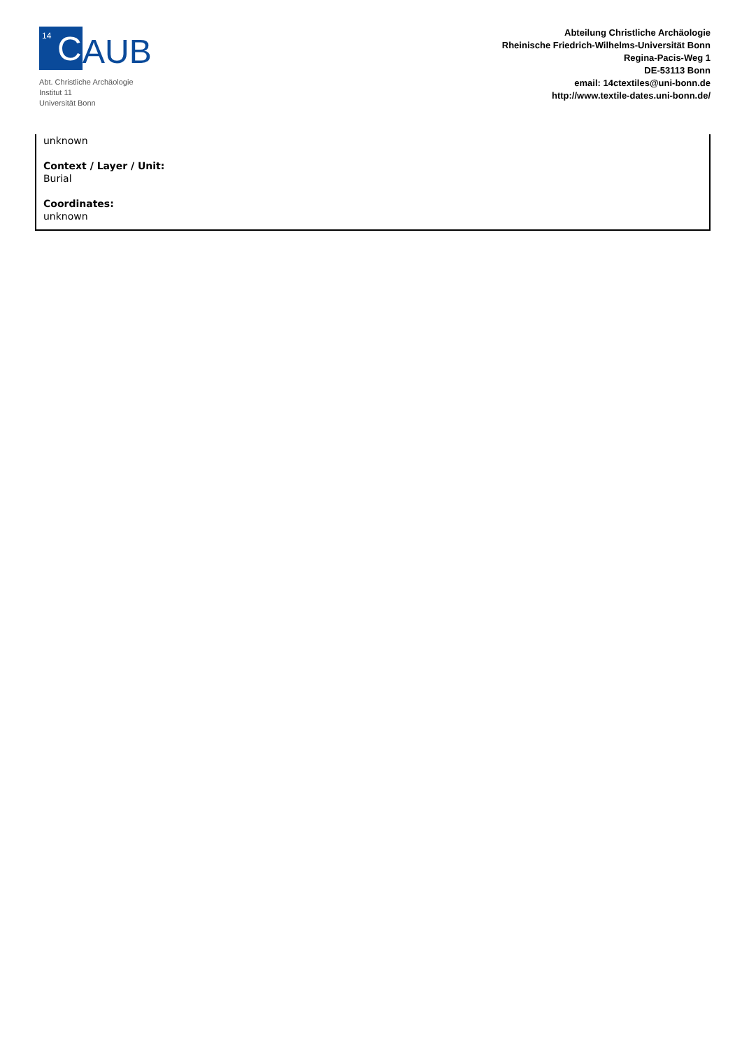14 C
AUB
Abt. Christliche Archäologie
Institut 11
Universität Bonn
Abteilung Christliche Archäologie
Rheinische Friedrich-Wilhelms-Universität Bonn
Regina-Pacis-Weg 1
DE-53113 Bonn
email: 14ctextiles@uni-bonn.de
http://www.textile-dates.uni-bonn.de/
unknown
Context / Layer / Unit:
Burial
Coordinates:
unknown